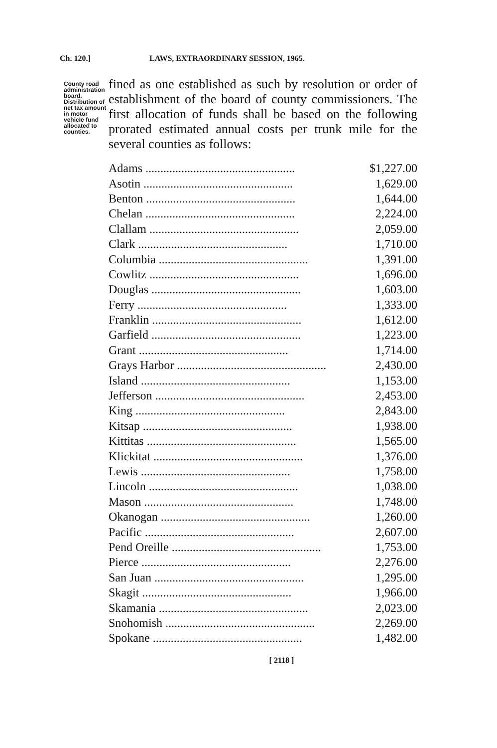Ch. 120.] LAWS, EXTRAORDINARY SESSION, 1965.
County road administration board. Distribution of net tax amount in motor vehicle fund allocated to counties.
fined as one established as such by resolution or order of establishment of the board of county commissioners. The first allocation of funds shall be based on the following prorated estimated annual costs per trunk mile for the several counties as follows:
| Adams .................................................. | $1,227.00 |
| Asotin .................................................. | 1,629.00 |
| Benton .................................................. | 1,644.00 |
| Chelan .................................................. | 2,224.00 |
| Clallam .................................................. | 2,059.00 |
| Clark .................................................. | 1,710.00 |
| Columbia .................................................. | 1,391.00 |
| Cowlitz .................................................. | 1,696.00 |
| Douglas .................................................. | 1,603.00 |
| Ferry .................................................. | 1,333.00 |
| Franklin .................................................. | 1,612.00 |
| Garfield .................................................. | 1,223.00 |
| Grant .................................................. | 1,714.00 |
| Grays Harbor .................................................. | 2,430.00 |
| Island .................................................. | 1,153.00 |
| Jefferson .................................................. | 2,453.00 |
| King .................................................. | 2,843.00 |
| Kitsap .................................................. | 1,938.00 |
| Kittitas .................................................. | 1,565.00 |
| Klickitat .................................................. | 1,376.00 |
| Lewis .................................................. | 1,758.00 |
| Lincoln .................................................. | 1,038.00 |
| Mason .................................................. | 1,748.00 |
| Okanogan .................................................. | 1,260.00 |
| Pacific .................................................. | 2,607.00 |
| Pend Oreille .................................................. | 1,753.00 |
| Pierce .................................................. | 2,276.00 |
| San Juan .................................................. | 1,295.00 |
| Skagit .................................................. | 1,966.00 |
| Skamania .................................................. | 2,023.00 |
| Snohomish .................................................. | 2,269.00 |
| Spokane .................................................. | 1,482.00 |
[ 2118 ]